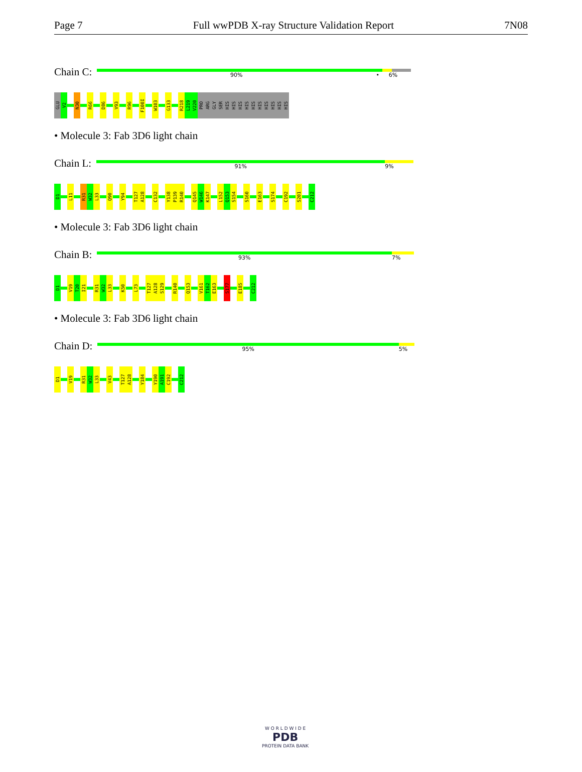Page 7 Full wwPDB X-ray Structure Validation Report 7N08
Chain C:
90% • 6%
GLU
V2
N30
R66
D86
V93
R96
F100I
W103
G133
R218
L219
V220
PRO
ARG
GLY
SER
HIS
HIS
HIS
HIS
HIS
HIS
HIS
HIS
HIS
HIS
• Molecule 3: Fab 3D6 light chain
Chain L:
91% 9%
D1
L11
R31
W32
L33
Q90
Y94
T127
A128
C132
Y138
P139
R140
Q145
W146
K147
L152
Q153
S154
S160
E163
S174
C192
S201
C212
• Molecule 3: Fab 3D6 light chain
Chain B:
93% 7%
D1
V19
T20
I21
R31
W32
L33
K50
L73
T127
A128
S129
R140
Q153
V161
T162
E163
S177
E185
C212
• Molecule 3: Fab 3D6 light chain
Chain D:
95% 5%
D1
V19
R31
W32
L33
V43
T127
A128
Y184
Y190
A191
C192
C212
W O R L D W I D E
PDB
PROTEIN DATA BANK